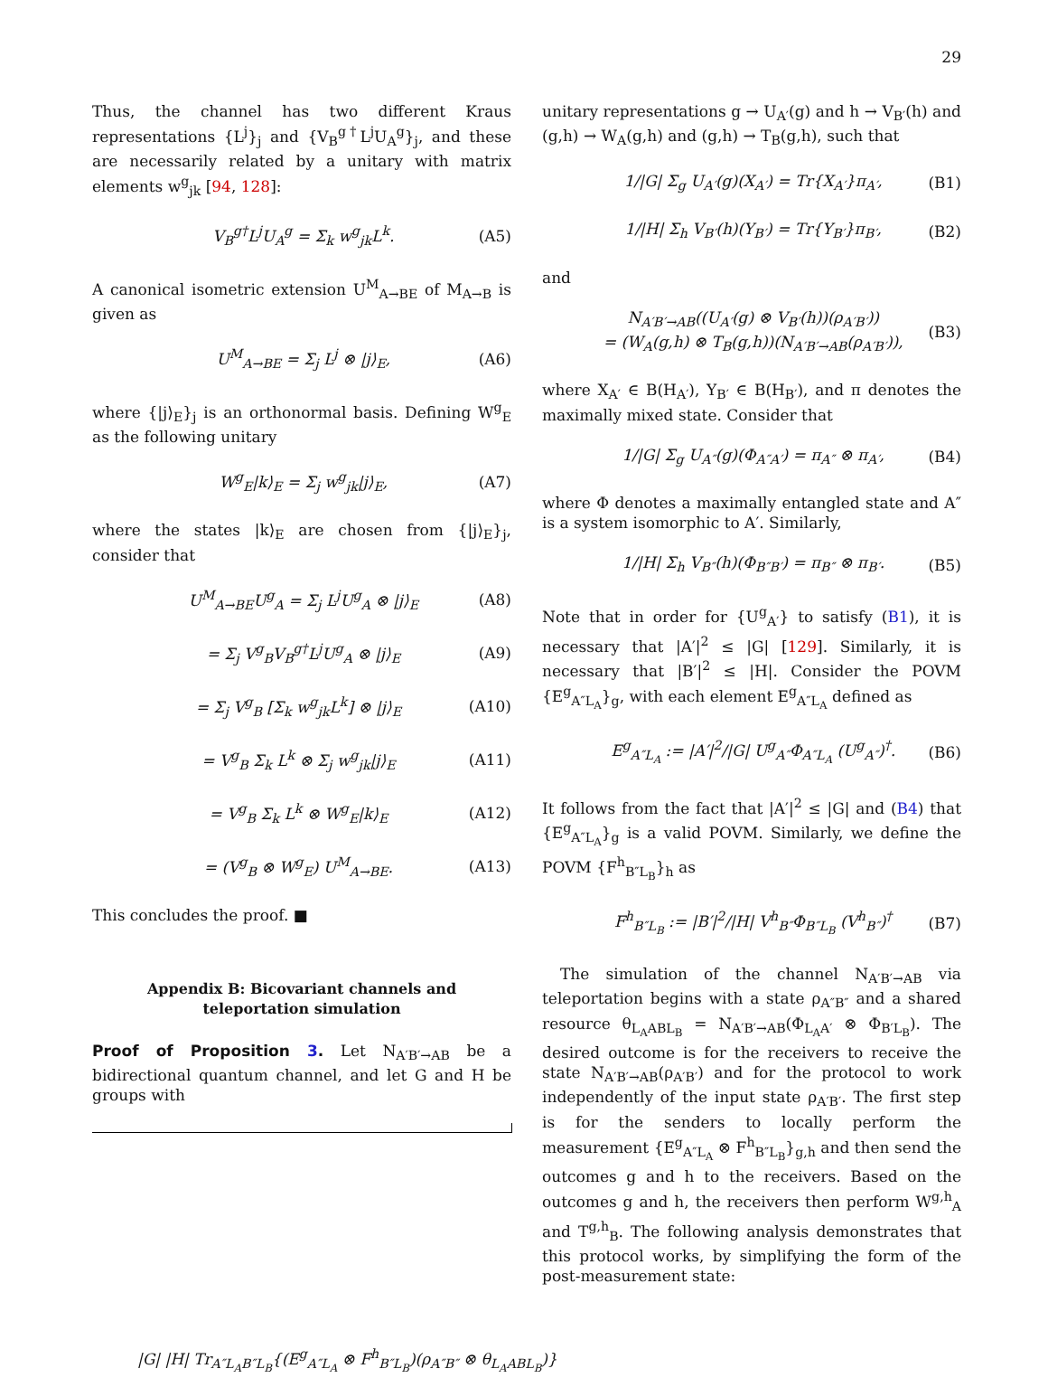29
Thus, the channel has two different Kraus representations {L<sup>j</sup>}<sub>j</sub> and {V<sub>B</sub><sup>g†</sup>L<sup>j</sup>U<sub>A</sub><sup>g</sup>}<sub>j</sub>, and these are necessarily related by a unitary with matrix elements w<sup>g</sup><sub>jk</sub> [94, 128]:
V<sub>B</sub><sup>g†</sup>L<sup>j</sup>U<sub>A</sub><sup>g</sup> = Σ<sub>k</sub> w<sup>g</sup><sub>jk</sub>L<sup>k</sup>. (A5)
A canonical isometric extension U<sup>M</sup><sub>A→BE</sub> of M<sub>A→B</sub> is given as
U<sup>M</sup><sub>A→BE</sub> = Σ<sub>j</sub> L<sup>j</sup> ⊗ |j⟩<sub>E</sub>, (A6)
where {|j⟩<sub>E</sub>}<sub>j</sub> is an orthonormal basis. Defining W<sup>g</sup><sub>E</sub> as the following unitary
W<sup>g</sup><sub>E</sub>|k⟩<sub>E</sub> = Σ<sub>j</sub> w<sup>g</sup><sub>jk</sub>|j⟩<sub>E</sub>, (A7)
where the states |k⟩<sub>E</sub> are chosen from {|j⟩<sub>E</sub>}<sub>j</sub>, consider that
U<sup>M</sup><sub>A→BE</sub>U<sup>g</sup><sub>A</sub> = Σ<sub>j</sub> L<sup>j</sup>U<sup>g</sup><sub>A</sub> ⊗ |j⟩<sub>E</sub> (A8)
= Σ<sub>j</sub> V<sup>g</sup><sub>B</sub>V<sub>B</sub><sup>g†</sup>L<sup>j</sup>U<sup>g</sup><sub>A</sub> ⊗ |j⟩<sub>E</sub> (A9)
= Σ<sub>j</sub> V<sup>g</sup><sub>B</sub> [Σ<sub>k</sub> w<sup>g</sup><sub>jk</sub>L<sup>k</sup>] ⊗ |j⟩<sub>E</sub> (A10)
= V<sup>g</sup><sub>B</sub> Σ<sub>k</sub> L<sup>k</sup> ⊗ Σ<sub>j</sub> w<sup>g</sup><sub>jk</sub>|j⟩<sub>E</sub> (A11)
= V<sup>g</sup><sub>B</sub> Σ<sub>k</sub> L<sup>k</sup> ⊗ W<sup>g</sup><sub>E</sub>|k⟩<sub>E</sub> (A12)
= (V<sup>g</sup><sub>B</sub> ⊗ W<sup>g</sup><sub>E</sub>) U<sup>M</sup><sub>A→BE</sub>. (A13)
This concludes the proof. ■
Appendix B: Bicovariant channels and teleportation simulation
Proof of Proposition 3. Let N<sub>A′B′→AB</sub> be a bidirectional quantum channel, and let G and H be groups with
unitary representations g → U<sub>A′</sub>(g) and h → V<sub>B′</sub>(h) and (g,h) → W<sub>A</sub>(g,h) and (g,h) → T<sub>B</sub>(g,h), such that
1/|G| Σ<sub>g</sub> U<sub>A′</sub>(g)(X<sub>A′</sub>) = Tr{X<sub>A′</sub>}π<sub>A′</sub>, (B1)
1/|H| Σ<sub>h</sub> V<sub>B′</sub>(h)(Y<sub>B′</sub>) = Tr{Y<sub>B′</sub>}π<sub>B′</sub>, (B2)
and
N<sub>A′B′→AB</sub>((U<sub>A′</sub>(g) ⊗ V<sub>B′</sub>(h))(ρ<sub>A′B′</sub>))
= (W<sub>A</sub>(g,h) ⊗ T<sub>B</sub>(g,h))(N<sub>A′B′→AB</sub>(ρ<sub>A′B′</sub>)), (B3)
where X<sub>A′</sub> ∈ B(H<sub>A′</sub>), Y<sub>B′</sub> ∈ B(H<sub>B′</sub>), and π denotes the maximally mixed state. Consider that
1/|G| Σ<sub>g</sub> U<sub>A″</sub>(g)(Φ<sub>A″A′</sub>) = π<sub>A″</sub> ⊗ π<sub>A′</sub>, (B4)
where Φ denotes a maximally entangled state and A″ is a system isomorphic to A′. Similarly,
1/|H| Σ<sub>h</sub> V<sub>B″</sub>(h)(Φ<sub>B″B′</sub>) = π<sub>B″</sub> ⊗ π<sub>B′</sub>. (B5)
Note that in order for {U<sup>g</sup><sub>A′</sub>} to satisfy (B1), it is necessary that |A′|<sup>2</sup> ≤ |G| [129]. Similarly, it is necessary that |B′|<sup>2</sup> ≤ |H|. Consider the POVM {E<sup>g</sup><sub>A″L<sub>A</sub></sub>}<sub>g</sub>, with each element E<sup>g</sup><sub>A″L<sub>A</sub></sub> defined as
E<sup>g</sup><sub>A″L<sub>A</sub></sub> := |A′|<sup>2</sup>/|G| U<sup>g</sup><sub>A″</sub>Φ<sub>A″L<sub>A</sub></sub> (U<sup>g</sup><sub>A″</sub>)<sup>†</sup>. (B6)
It follows from the fact that |A′|<sup>2</sup> ≤ |G| and (B4) that {E<sup>g</sup><sub>A″L<sub>A</sub></sub>}<sub>g</sub> is a valid POVM. Similarly, we define the POVM {F<sup>h</sup><sub>B″L<sub>B</sub></sub>}<sub>h</sub> as
F<sup>h</sup><sub>B″L<sub>B</sub></sub> := |B′|<sup>2</sup>/|H| V<sup>h</sup><sub>B″</sub>Φ<sub>B″L<sub>B</sub></sub> (V<sup>h</sup><sub>B″</sub>)<sup>†</sup> (B7)
The simulation of the channel N<sub>A′B′→AB</sub> via teleportation begins with a state ρ<sub>A″B″</sub> and a shared resource θ<sub>L<sub>A</sub>ABL<sub>B</sub></sub> = N<sub>A′B′→AB</sub>(Φ<sub>L<sub>A</sub>A′</sub> ⊗ Φ<sub>B′L<sub>B</sub></sub>). The desired outcome is for the receivers to receive the state N<sub>A′B′→AB</sub>(ρ<sub>A′B′</sub>) and for the protocol to work independently of the input state ρ<sub>A′B′</sub>. The first step is for the senders to locally perform the measurement {E<sup>g</sup><sub>A″L<sub>A</sub></sub> ⊗ F<sup>h</sup><sub>B″L<sub>B</sub></sub>}<sub>g,h</sub> and then send the outcomes g and h to the receivers. Based on the outcomes g and h, the receivers then perform W<sup>g,h</sup><sub>A</sub> and T<sup>g,h</sup><sub>B</sub>. The following analysis demonstrates that this protocol works, by simplifying the form of the post-measurement state:
|G| |H| Tr<sub>A″L<sub>A</sub>B″L<sub>B</sub></sub>{(E<sup>g</sup><sub>A″L<sub>A</sub></sub> ⊗ F<sup>h</sup><sub>B″L<sub>B</sub></sub>)(ρ<sub>A″B″</sub> ⊗ θ<sub>L<sub>A</sub>ABL<sub>B</sub></sub>)}